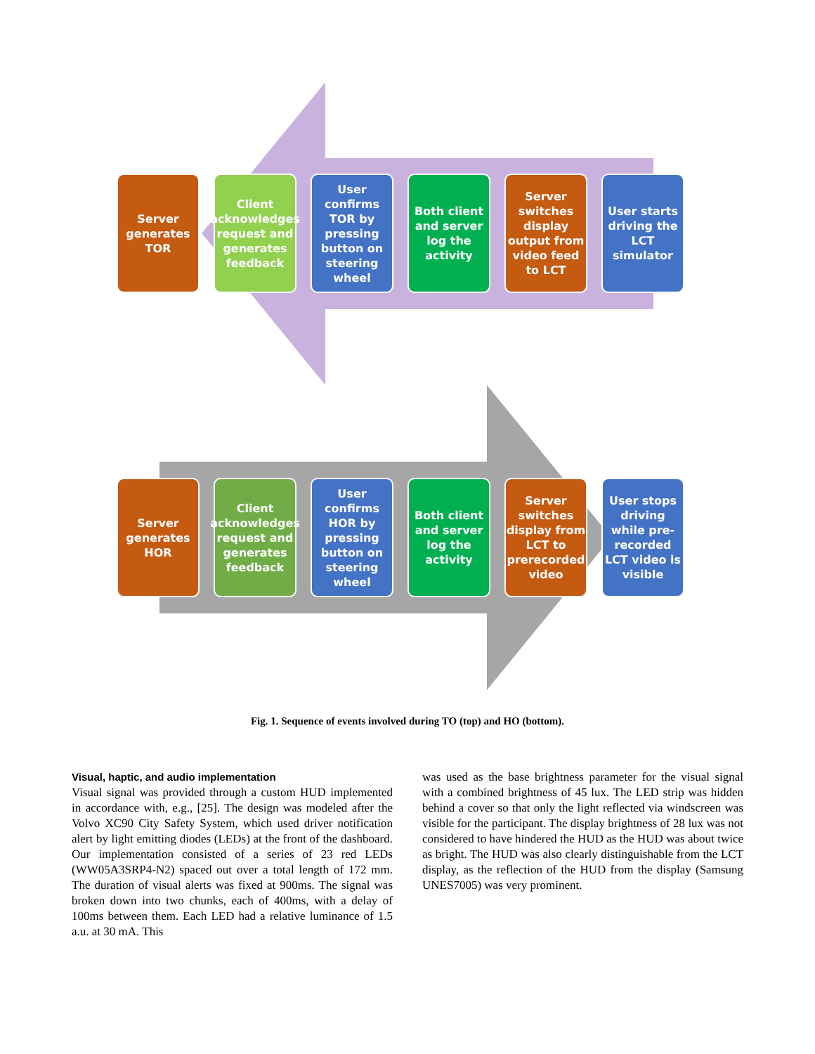Server generates TOR
Client acknowledges request and generates feedback
User confirms TOR by pressing button on steering wheel
Both client and server log the activity
Server switches display output from video feed to LCT
User starts driving the LCT simulator
Server generates HOR
Client acknowledges request and generates feedback
User confirms HOR by pressing button on steering wheel
Both client and server log the activity
Server switches display from LCT to prerecorded video
User stops driving while pre-recorded LCT video is visible
Fig. 1. Sequence of events involved during TO (top) and HO (bottom).
Visual, haptic, and audio implementation
Visual signal was provided through a custom HUD implemented in accordance with, e.g., [25]. The design was modeled after the Volvo XC90 City Safety System, which used driver notification alert by light emitting diodes (LEDs) at the front of the dashboard. Our implementation consisted of a series of 23 red LEDs (WW05A3SRP4-N2) spaced out over a total length of 172 mm. The duration of visual alerts was fixed at 900ms. The signal was broken down into two chunks, each of 400ms, with a delay of 100ms between them. Each LED had a relative luminance of 1.5 a.u. at 30 mA. This
was used as the base brightness parameter for the visual signal with a combined brightness of 45 lux. The LED strip was hidden behind a cover so that only the light reflected via windscreen was visible for the participant. The display brightness of 28 lux was not considered to have hindered the HUD as the HUD was about twice as bright. The HUD was also clearly distinguishable from the LCT display, as the reflection of the HUD from the display (Samsung UNES7005) was very prominent.